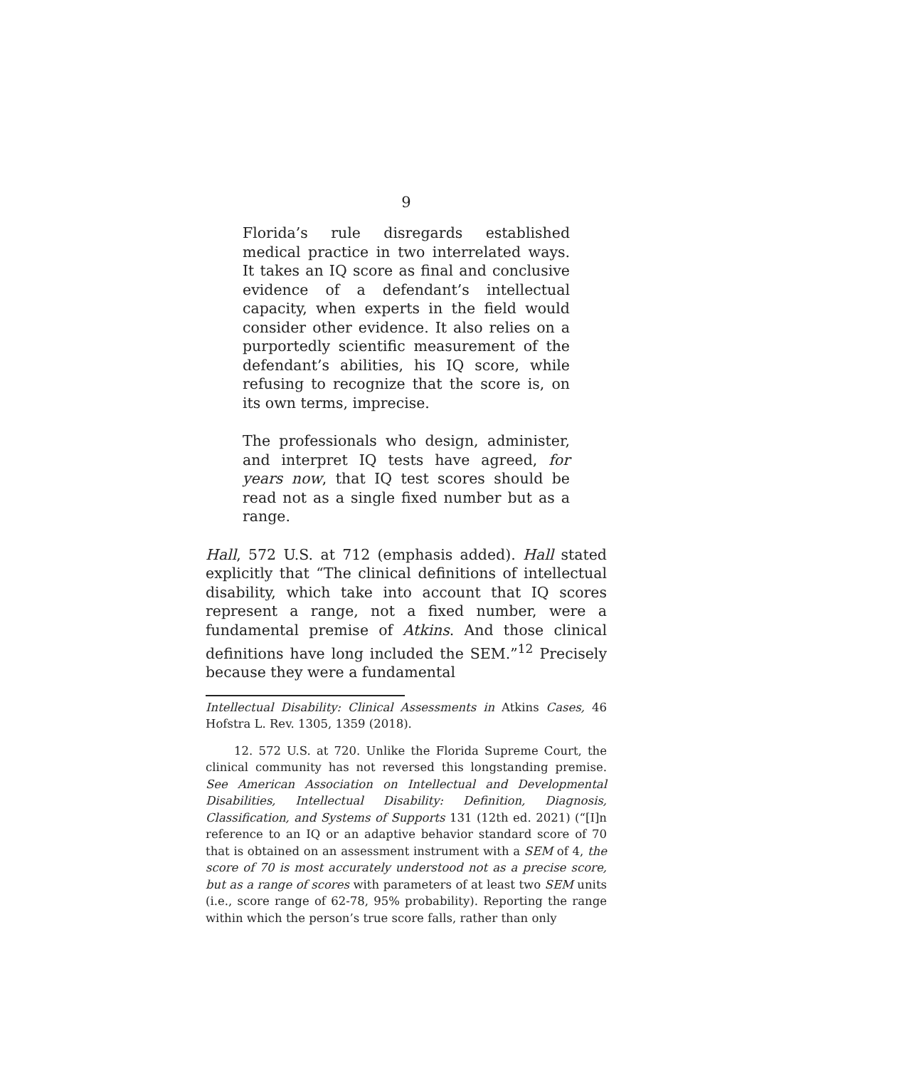9
Florida’s rule disregards established medical practice in two interrelated ways. It takes an IQ score as final and conclusive evidence of a defendant’s intellectual capacity, when experts in the field would consider other evidence. It also relies on a purportedly scientific measurement of the defendant’s abilities, his IQ score, while refusing to recognize that the score is, on its own terms, imprecise.
The professionals who design, administer, and interpret IQ tests have agreed, for years now, that IQ test scores should be read not as a single fixed number but as a range.
Hall, 572 U.S. at 712 (emphasis added). Hall stated explicitly that “The clinical definitions of intellectual disability, which take into account that IQ scores represent a range, not a fixed number, were a fundamental premise of Atkins. And those clinical definitions have long included the SEM.”<sup>12</sup> Precisely because they were a fundamental
Intellectual Disability: Clinical Assessments in Atkins Cases, 46 Hofstra L. Rev. 1305, 1359 (2018).
12. 572 U.S. at 720. Unlike the Florida Supreme Court, the clinical community has not reversed this longstanding premise. See American Association on Intellectual and Developmental Disabilities, Intellectual Disability: Definition, Diagnosis, Classification, and Systems of Supports 131 (12th ed. 2021) (“[I]n reference to an IQ or an adaptive behavior standard score of 70 that is obtained on an assessment instrument with a SEM of 4, the score of 70 is most accurately understood not as a precise score, but as a range of scores with parameters of at least two SEM units (i.e., score range of 62-78, 95% probability). Reporting the range within which the person’s true score falls, rather than only